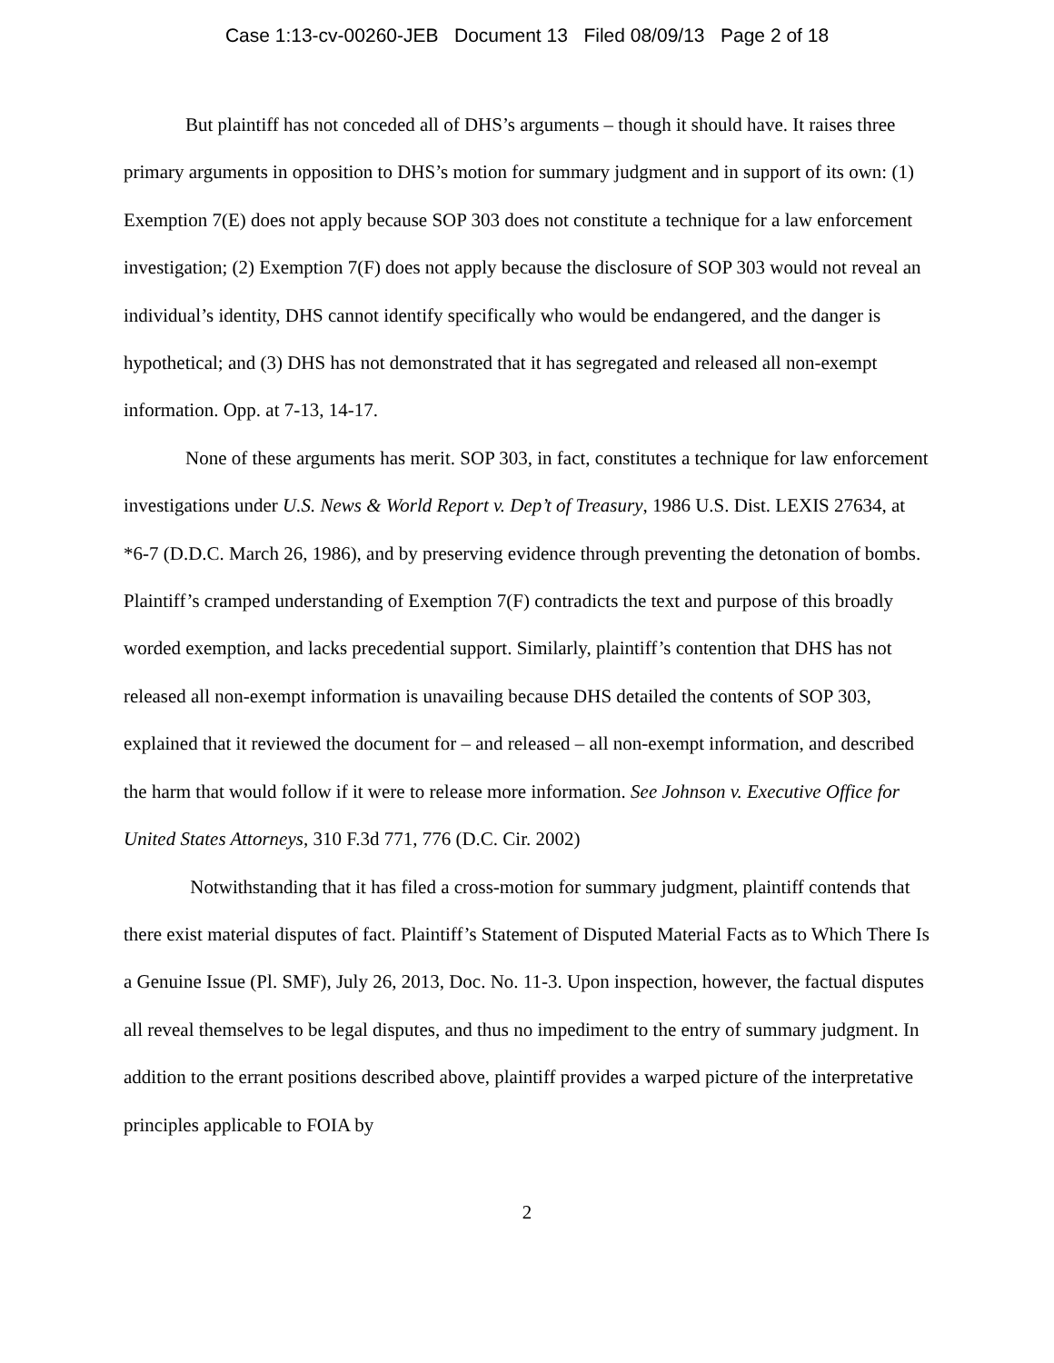Case 1:13-cv-00260-JEB Document 13 Filed 08/09/13 Page 2 of 18
But plaintiff has not conceded all of DHS’s arguments – though it should have. It raises three primary arguments in opposition to DHS’s motion for summary judgment and in support of its own: (1) Exemption 7(E) does not apply because SOP 303 does not constitute a technique for a law enforcement investigation; (2) Exemption 7(F) does not apply because the disclosure of SOP 303 would not reveal an individual’s identity, DHS cannot identify specifically who would be endangered, and the danger is hypothetical; and (3) DHS has not demonstrated that it has segregated and released all non-exempt information. Opp. at 7-13, 14-17.
None of these arguments has merit. SOP 303, in fact, constitutes a technique for law enforcement investigations under U.S. News & World Report v. Dep’t of Treasury, 1986 U.S. Dist. LEXIS 27634, at *6-7 (D.D.C. March 26, 1986), and by preserving evidence through preventing the detonation of bombs. Plaintiff’s cramped understanding of Exemption 7(F) contradicts the text and purpose of this broadly worded exemption, and lacks precedential support. Similarly, plaintiff’s contention that DHS has not released all non-exempt information is unavailing because DHS detailed the contents of SOP 303, explained that it reviewed the document for – and released – all non-exempt information, and described the harm that would follow if it were to release more information. See Johnson v. Executive Office for United States Attorneys, 310 F.3d 771, 776 (D.C. Cir. 2002)
Notwithstanding that it has filed a cross-motion for summary judgment, plaintiff contends that there exist material disputes of fact. Plaintiff’s Statement of Disputed Material Facts as to Which There Is a Genuine Issue (Pl. SMF), July 26, 2013, Doc. No. 11-3. Upon inspection, however, the factual disputes all reveal themselves to be legal disputes, and thus no impediment to the entry of summary judgment. In addition to the errant positions described above, plaintiff provides a warped picture of the interpretative principles applicable to FOIA by
2